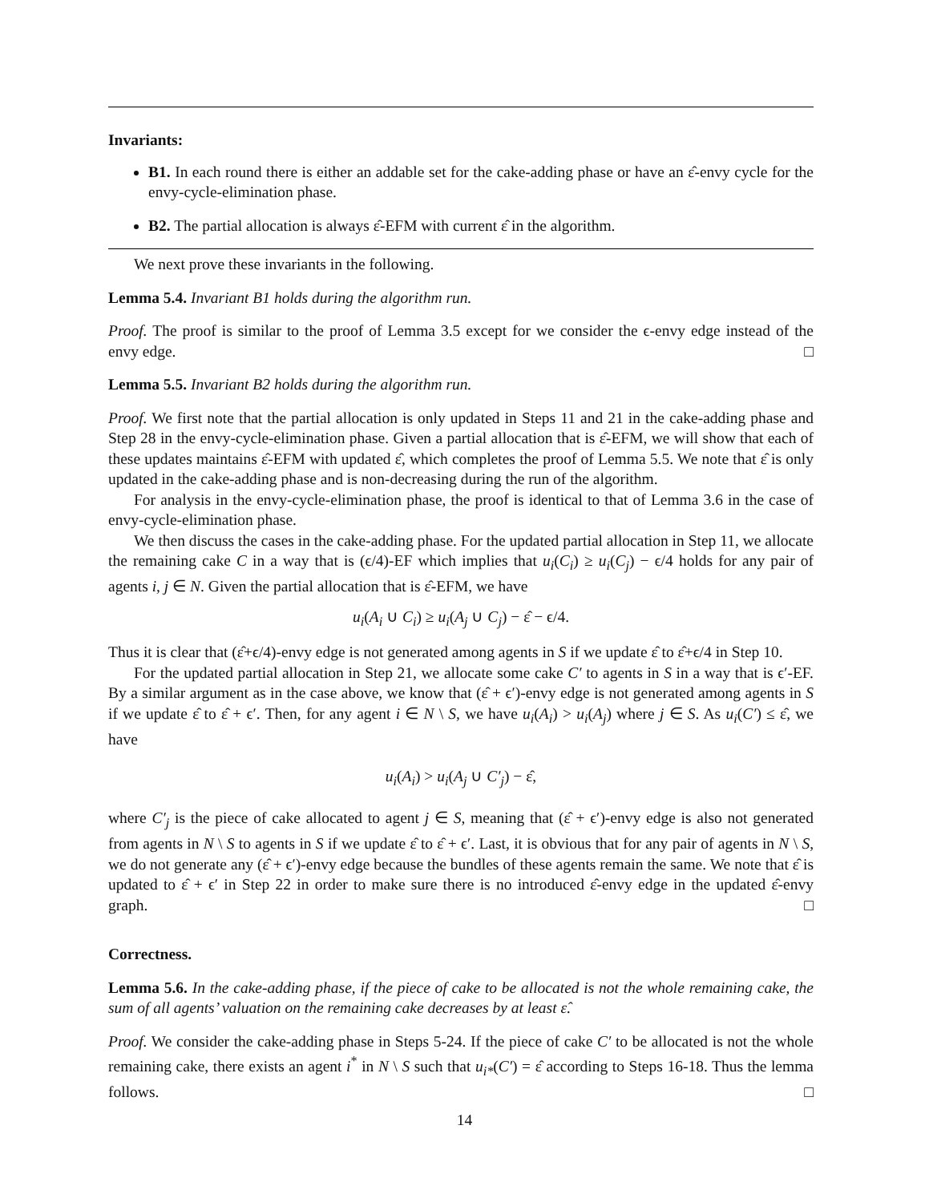Invariants:
B1. In each round there is either an addable set for the cake-adding phase or have an ε̂-envy cycle for the envy-cycle-elimination phase.
B2. The partial allocation is always ε̂-EFM with current ε̂ in the algorithm.
We next prove these invariants in the following.
Lemma 5.4. Invariant B1 holds during the algorithm run.
Proof. The proof is similar to the proof of Lemma 3.5 except for we consider the ϵ-envy edge instead of the envy edge. □
Lemma 5.5. Invariant B2 holds during the algorithm run.
Proof. We first note that the partial allocation is only updated in Steps 11 and 21 in the cake-adding phase and Step 28 in the envy-cycle-elimination phase. Given a partial allocation that is ε̂-EFM, we will show that each of these updates maintains ε̂-EFM with updated ε̂, which completes the proof of Lemma 5.5. We note that ε̂ is only updated in the cake-adding phase and is non-decreasing during the run of the algorithm.
For analysis in the envy-cycle-elimination phase, the proof is identical to that of Lemma 3.6 in the case of envy-cycle-elimination phase.
We then discuss the cases in the cake-adding phase. For the updated partial allocation in Step 11, we allocate the remaining cake C in a way that is (ϵ/4)-EF which implies that u<sub>i</sub>(C<sub>i</sub>) ≥ u<sub>i</sub>(C<sub>j</sub>) − ϵ/4 holds for any pair of agents i, j ∈ N. Given the partial allocation that is ε̂-EFM, we have
u<sub>i</sub>(A<sub>i</sub> ∪ C<sub>i</sub>) ≥ u<sub>i</sub>(A<sub>j</sub> ∪ C<sub>j</sub>) − ε̂ − ϵ/4.
Thus it is clear that (ε̂+ϵ/4)-envy edge is not generated among agents in S if we update ε̂ to ε̂+ϵ/4 in Step 10.
For the updated partial allocation in Step 21, we allocate some cake C′ to agents in S in a way that is ϵ′-EF. By a similar argument as in the case above, we know that (ε̂ + ϵ′)-envy edge is not generated among agents in S if we update ε̂ to ε̂ + ϵ′. Then, for any agent i ∈ N \ S, we have u<sub>i</sub>(A<sub>i</sub>) > u<sub>i</sub>(A<sub>j</sub>) where j ∈ S. As u<sub>i</sub>(C′) ≤ ε̂, we have
u<sub>i</sub>(A<sub>i</sub>) > u<sub>i</sub>(A<sub>j</sub> ∪ C′<sub>j</sub>) − ε̂,
where C′<sub>j</sub> is the piece of cake allocated to agent j ∈ S, meaning that (ε̂ + ϵ′)-envy edge is also not generated from agents in N \ S to agents in S if we update ε̂ to ε̂ + ϵ′. Last, it is obvious that for any pair of agents in N \ S, we do not generate any (ε̂ + ϵ′)-envy edge because the bundles of these agents remain the same. We note that ε̂ is updated to ε̂ + ϵ′ in Step 22 in order to make sure there is no introduced ε̂-envy edge in the updated ε̂-envy graph. □
Correctness.
Lemma 5.6. In the cake-adding phase, if the piece of cake to be allocated is not the whole remaining cake, the sum of all agents’ valuation on the remaining cake decreases by at least ε̂.
Proof. We consider the cake-adding phase in Steps 5-24. If the piece of cake C′ to be allocated is not the whole remaining cake, there exists an agent i<sup>*</sup> in N \ S such that u<sub>i*</sub>(C′) = ε̂ according to Steps 16-18. Thus the lemma follows. □
14